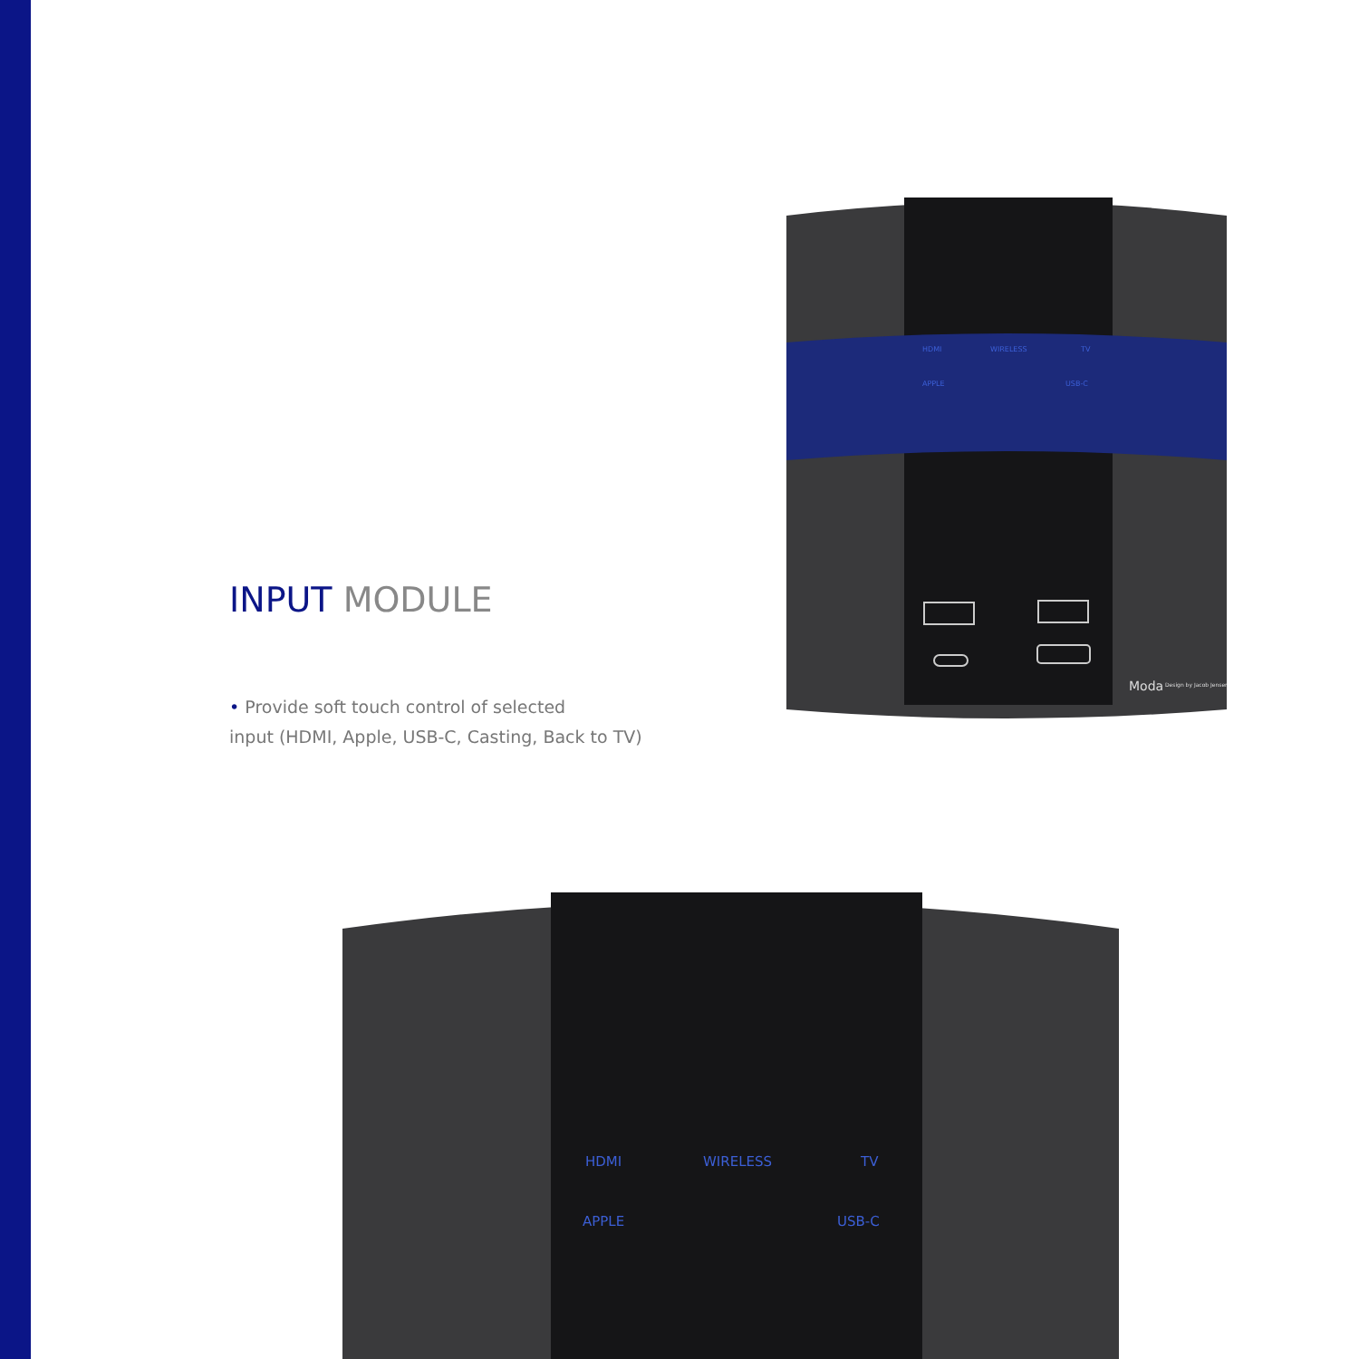INPUT MODULE
• Provide soft touch control of selected
input (HDMI, Apple, USB-C, Casting, Back to TV)
HDMI
WIRELESS
TV
APPLE
USB-C
Moda
Design by Jacob Jensen
HDMI
WIRELESS
TV
APPLE
USB-C